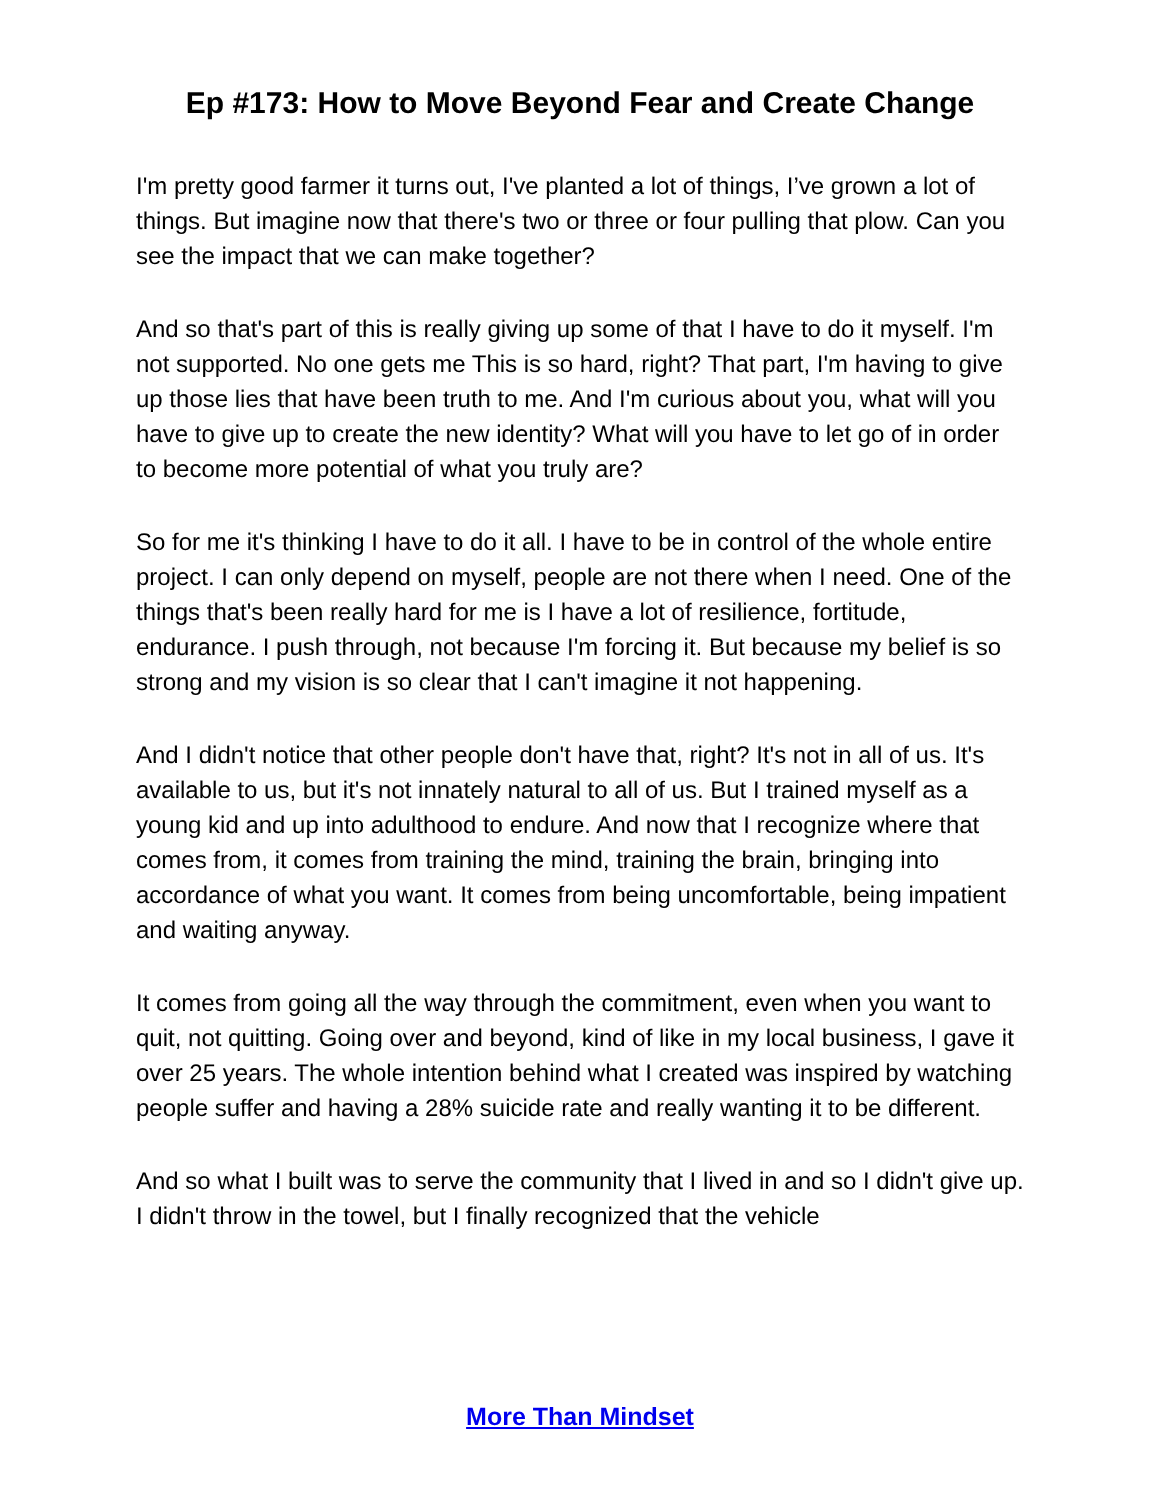Ep #173: How to Move Beyond Fear and Create Change
I'm pretty good farmer it turns out, I've planted a lot of things, I’ve grown a lot of things. But imagine now that there's two or three or four pulling that plow. Can you see the impact that we can make together?
And so that's part of this is really giving up some of that I have to do it myself. I'm not supported. No one gets me This is so hard, right? That part, I'm having to give up those lies that have been truth to me. And I'm curious about you, what will you have to give up to create the new identity? What will you have to let go of in order to become more potential of what you truly are?
So for me it's thinking I have to do it all. I have to be in control of the whole entire project. I can only depend on myself, people are not there when I need. One of the things that's been really hard for me is I have a lot of resilience, fortitude, endurance. I push through, not because I'm forcing it. But because my belief is so strong and my vision is so clear that I can't imagine it not happening.
And I didn't notice that other people don't have that, right? It's not in all of us. It's available to us, but it's not innately natural to all of us. But I trained myself as a young kid and up into adulthood to endure. And now that I recognize where that comes from, it comes from training the mind, training the brain, bringing into accordance of what you want. It comes from being uncomfortable, being impatient and waiting anyway.
It comes from going all the way through the commitment, even when you want to quit, not quitting. Going over and beyond, kind of like in my local business, I gave it over 25 years. The whole intention behind what I created was inspired by watching people suffer and having a 28% suicide rate and really wanting it to be different.
And so what I built was to serve the community that I lived in and so I didn't give up. I didn't throw in the towel, but I finally recognized that the vehicle
More Than Mindset